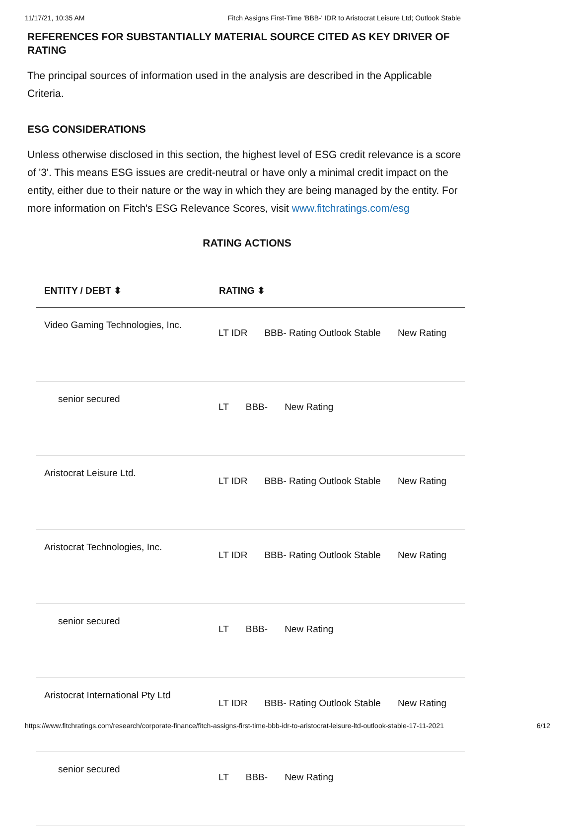11/17/21, 10:35 AM Fitch Assigns First-Time 'BBB-' IDR to Aristocrat Leisure Ltd; Outlook Stable
REFERENCES FOR SUBSTANTIALLY MATERIAL SOURCE CITED AS KEY DRIVER OF RATING
The principal sources of information used in the analysis are described in the Applicable Criteria.
ESG CONSIDERATIONS
Unless otherwise disclosed in this section, the highest level of ESG credit relevance is a score of '3'. This means ESG issues are credit-neutral or have only a minimal credit impact on the entity, either due to their nature or the way in which they are being managed by the entity. For more information on Fitch's ESG Relevance Scores, visit www.fitchratings.com/esg
RATING ACTIONS
| ENTITY / DEBT ⬍ | RATING ⬍ |
| --- | --- |
| Video Gaming Technologies, Inc. | LT IDR BBB- Rating Outlook Stable New Rating |
| senior secured | LT BBB- New Rating |
| Aristocrat Leisure Ltd. | LT IDR BBB- Rating Outlook Stable New Rating |
| Aristocrat Technologies, Inc. | LT IDR BBB- Rating Outlook Stable New Rating |
| senior secured | LT BBB- New Rating |
| Aristocrat International Pty Ltd | LT IDR BBB- Rating Outlook Stable New Rating |
| senior secured | LT BBB- New Rating |
https://www.fitchratings.com/research/corporate-finance/fitch-assigns-first-time-bbb-idr-to-aristocrat-leisure-ltd-outlook-stable-17-11-2021 6/12